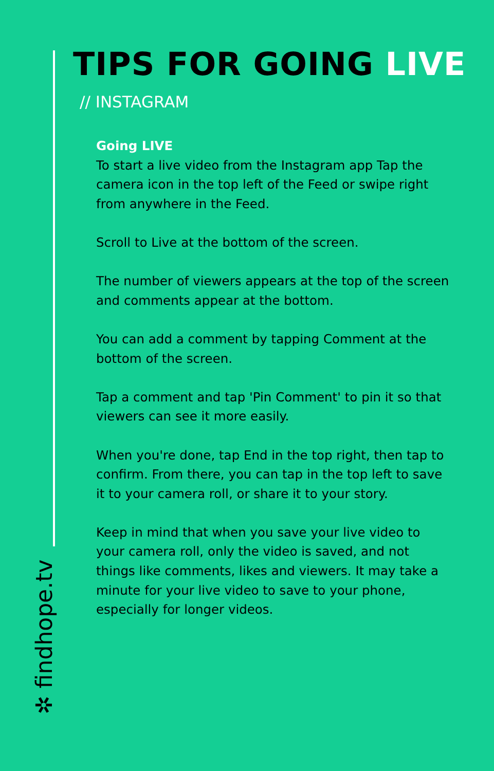TIPS FOR GOING LIVE
// INSTAGRAM
Going LIVE
To start a live video from the Instagram app Tap the camera icon in the top left of the Feed or swipe right from anywhere in the Feed.
Scroll to Live at the bottom of the screen.
The number of viewers appears at the top of the screen and comments appear at the bottom.
You can add a comment by tapping Comment at the bottom of the screen.
Tap a comment and tap 'Pin Comment' to pin it so that viewers can see it more easily.
When you're done, tap End in the top right, then tap to confirm. From there, you can tap in the top left to save it to your camera roll, or share it to your story.
Keep in mind that when you save your live video to your camera roll, only the video is saved, and not things like comments, likes and viewers. It may take a minute for your live video to save to your phone, especially for longer videos.
✲ findhope.tv